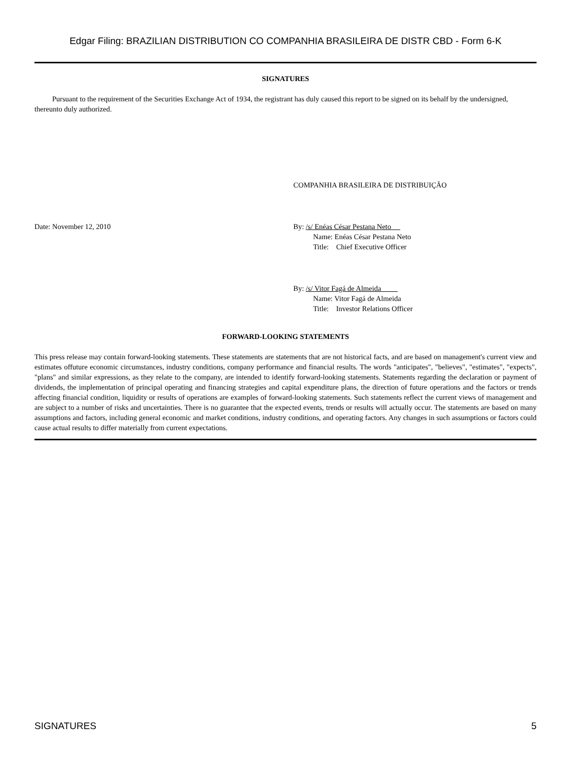Edgar Filing: BRAZILIAN DISTRIBUTION CO COMPANHIA BRASILEIRA DE DISTR CBD - Form 6-K
SIGNATURES
Pursuant to the requirement of the Securities Exchange Act of 1934, the registrant has duly caused this report to be signed on its behalf by the undersigned, thereunto duly authorized.
COMPANHIA BRASILEIRA DE DISTRIBUIÇÃO
Date: November 12, 2010 By: /s/ Enéas César Pestana Neto
Name: Enéas César Pestana Neto
Title: Chief Executive Officer
By: /s/ Vitor Fagá de Almeida
Name: Vitor Fagá de Almeida
Title: Investor Relations Officer
FORWARD-LOOKING STATEMENTS
This press release may contain forward-looking statements. These statements are statements that are not historical facts, and are based on management's current view and estimates offuture economic circumstances, industry conditions, company performance and financial results. The words "anticipates", "believes", "estimates", "expects", "plans" and similar expressions, as they relate to the company, are intended to identify forward-looking statements. Statements regarding the declaration or payment of dividends, the implementation of principal operating and financing strategies and capital expenditure plans, the direction of future operations and the factors or trends affecting financial condition, liquidity or results of operations are examples of forward-looking statements. Such statements reflect the current views of management and are subject to a number of risks and uncertainties. There is no guarantee that the expected events, trends or results will actually occur. The statements are based on many assumptions and factors, including general economic and market conditions, industry conditions, and operating factors. Any changes in such assumptions or factors could cause actual results to differ materially from current expectations.
SIGNATURES 5